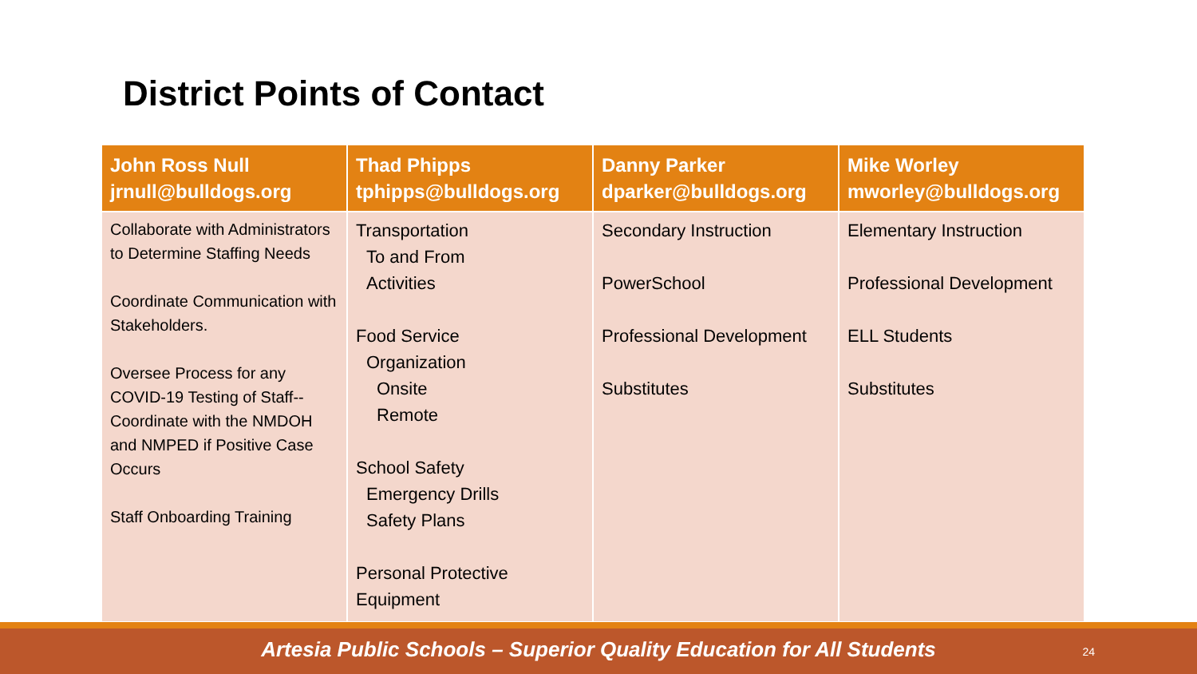District Points of Contact
| John Ross Null jrnull@bulldogs.org | Thad Phipps tphipps@bulldogs.org | Danny Parker dparker@bulldogs.org | Mike Worley mworley@bulldogs.org |
| --- | --- | --- | --- |
| Collaborate with Administrators to Determine Staffing Needs Coordinate Communication with Stakeholders. Oversee Process for any COVID-19 Testing of Staff--Coordinate with the NMDOH and NMPED if Positive Case Occurs Staff Onboarding Training | Transportation To and From Activities Food Service Organization Onsite Remote School Safety Emergency Drills Safety Plans Personal Protective Equipment | Secondary Instruction PowerSchool Professional Development Substitutes | Elementary Instruction Professional Development ELL Students Substitutes |
Artesia Public Schools – Superior Quality Education for All Students
24